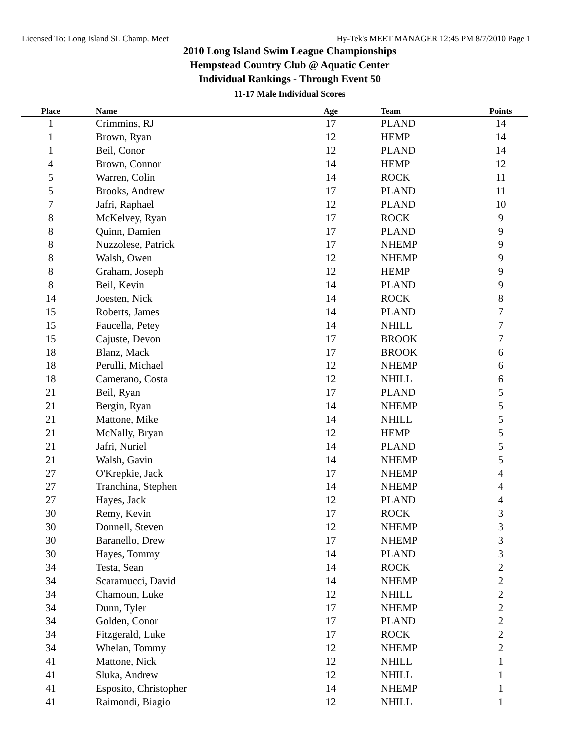Licensed To: Long Island SL Champ. Meet Hy-Tek's MEET MANAGER 12:45 PM 8/7/2010 Page 1
2010 Long Island Swim League Championships
Hempstead Country Club @ Aquatic Center
Individual Rankings - Through Event 50
11-17 Male Individual Scores
| Place | Name | Age | Team | Points |
| --- | --- | --- | --- | --- |
| 1 | Crimmins, RJ | 17 | PLAND | 14 |
| 1 | Brown, Ryan | 12 | HEMP | 14 |
| 1 | Beil, Conor | 12 | PLAND | 14 |
| 4 | Brown, Connor | 14 | HEMP | 12 |
| 5 | Warren, Colin | 14 | ROCK | 11 |
| 5 | Brooks, Andrew | 17 | PLAND | 11 |
| 7 | Jafri, Raphael | 12 | PLAND | 10 |
| 8 | McKelvey, Ryan | 17 | ROCK | 9 |
| 8 | Quinn, Damien | 17 | PLAND | 9 |
| 8 | Nuzzolese, Patrick | 17 | NHEMP | 9 |
| 8 | Walsh, Owen | 12 | NHEMP | 9 |
| 8 | Graham, Joseph | 12 | HEMP | 9 |
| 8 | Beil, Kevin | 14 | PLAND | 9 |
| 14 | Joesten, Nick | 14 | ROCK | 8 |
| 15 | Roberts, James | 14 | PLAND | 7 |
| 15 | Faucella, Petey | 14 | NHILL | 7 |
| 15 | Cajuste, Devon | 17 | BROOK | 7 |
| 18 | Blanz, Mack | 17 | BROOK | 6 |
| 18 | Perulli, Michael | 12 | NHEMP | 6 |
| 18 | Camerano, Costa | 12 | NHILL | 6 |
| 21 | Beil, Ryan | 17 | PLAND | 5 |
| 21 | Bergin, Ryan | 14 | NHEMP | 5 |
| 21 | Mattone, Mike | 14 | NHILL | 5 |
| 21 | McNally, Bryan | 12 | HEMP | 5 |
| 21 | Jafri, Nuriel | 14 | PLAND | 5 |
| 21 | Walsh, Gavin | 14 | NHEMP | 5 |
| 27 | O'Krepkie, Jack | 17 | NHEMP | 4 |
| 27 | Tranchina, Stephen | 14 | NHEMP | 4 |
| 27 | Hayes, Jack | 12 | PLAND | 4 |
| 30 | Remy, Kevin | 17 | ROCK | 3 |
| 30 | Donnell, Steven | 12 | NHEMP | 3 |
| 30 | Baranello, Drew | 17 | NHEMP | 3 |
| 30 | Hayes, Tommy | 14 | PLAND | 3 |
| 34 | Testa, Sean | 14 | ROCK | 2 |
| 34 | Scaramucci, David | 14 | NHEMP | 2 |
| 34 | Chamoun, Luke | 12 | NHILL | 2 |
| 34 | Dunn, Tyler | 17 | NHEMP | 2 |
| 34 | Golden, Conor | 17 | PLAND | 2 |
| 34 | Fitzgerald, Luke | 17 | ROCK | 2 |
| 34 | Whelan, Tommy | 12 | NHEMP | 2 |
| 41 | Mattone, Nick | 12 | NHILL | 1 |
| 41 | Sluka, Andrew | 12 | NHILL | 1 |
| 41 | Esposito, Christopher | 14 | NHEMP | 1 |
| 41 | Raimondi, Biagio | 12 | NHILL | 1 |